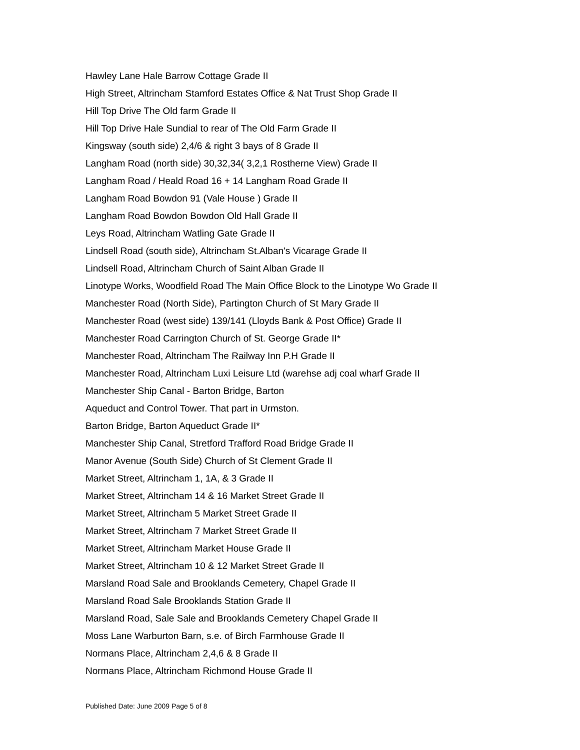Hawley Lane Hale Barrow Cottage Grade II
High Street, Altrincham Stamford Estates Office & Nat Trust Shop Grade II
Hill Top Drive The Old farm Grade II
Hill Top Drive Hale Sundial to rear of The Old Farm Grade II
Kingsway (south side) 2,4/6 & right 3 bays of 8 Grade II
Langham Road (north side) 30,32,34( 3,2,1 Rostherne View) Grade II
Langham Road / Heald Road 16 + 14 Langham Road Grade II
Langham Road Bowdon 91 (Vale House ) Grade II
Langham Road Bowdon Bowdon Old Hall Grade II
Leys Road, Altrincham Watling Gate Grade II
Lindsell Road (south side), Altrincham St.Alban's Vicarage Grade II
Lindsell Road, Altrincham Church of Saint Alban Grade II
Linotype Works, Woodfield Road The Main Office Block to the Linotype Wo Grade II
Manchester Road (North Side), Partington Church of St Mary Grade II
Manchester Road (west side) 139/141 (Lloyds Bank & Post Office) Grade II
Manchester Road Carrington Church of St. George Grade II*
Manchester Road, Altrincham The Railway Inn P.H Grade II
Manchester Road, Altrincham Luxi Leisure Ltd (warehse adj coal wharf Grade II
Manchester Ship Canal - Barton Bridge, Barton
Aqueduct and Control Tower. That part in Urmston.
Barton Bridge, Barton Aqueduct Grade II*
Manchester Ship Canal, Stretford Trafford Road Bridge Grade II
Manor Avenue (South Side) Church of St Clement Grade II
Market Street, Altrincham 1, 1A, & 3 Grade II
Market Street, Altrincham 14 & 16 Market Street Grade II
Market Street, Altrincham 5 Market Street Grade II
Market Street, Altrincham 7 Market Street Grade II
Market Street, Altrincham Market House Grade II
Market Street, Altrincham 10 & 12 Market Street Grade II
Marsland Road Sale and Brooklands Cemetery, Chapel Grade II
Marsland Road Sale Brooklands Station Grade II
Marsland Road, Sale Sale and Brooklands Cemetery Chapel Grade II
Moss Lane Warburton Barn, s.e. of Birch Farmhouse Grade II
Normans Place, Altrincham 2,4,6 & 8 Grade II
Normans Place, Altrincham Richmond House Grade II
Published Date: June 2009 Page 5 of 8